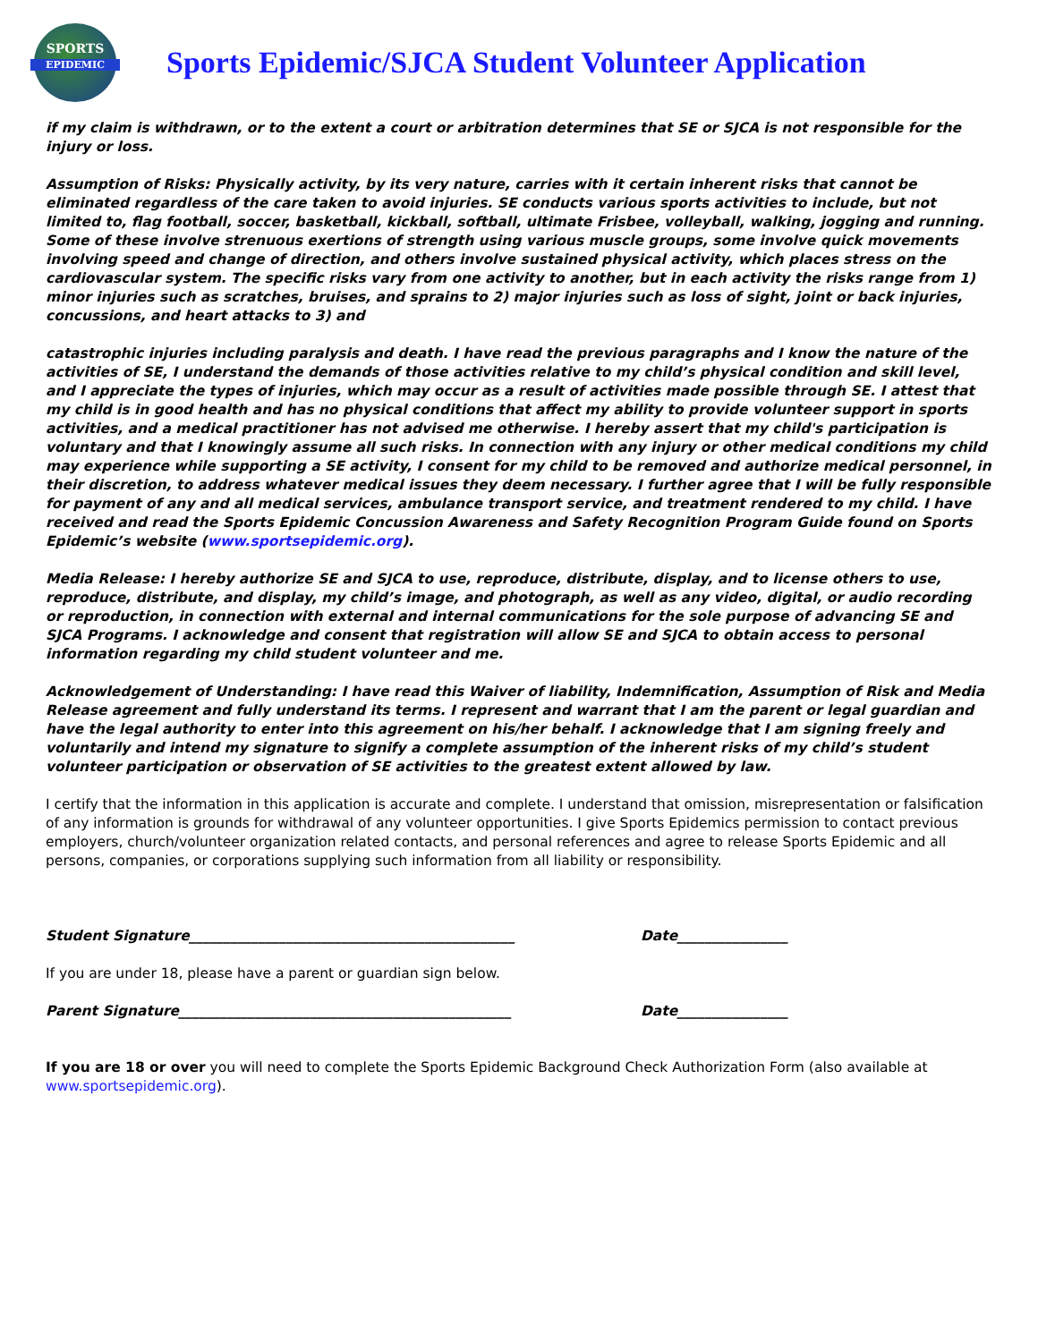SPORTS
EPIDEMIC
Sports Epidemic/SJCA Student Volunteer Application
if my claim is withdrawn, or to the extent a court or arbitration determines that SE or SJCA is not responsible for the injury or loss.
Assumption of Risks: Physically activity, by its very nature, carries with it certain inherent risks that cannot be eliminated regardless of the care taken to avoid injuries. SE conducts various sports activities to include, but not limited to, flag football, soccer, basketball, kickball, softball, ultimate Frisbee, volleyball, walking, jogging and running. Some of these involve strenuous exertions of strength using various muscle groups, some involve quick movements involving speed and change of direction, and others involve sustained physical activity, which places stress on the cardiovascular system. The specific risks vary from one activity to another, but in each activity the risks range from 1) minor injuries such as scratches, bruises, and sprains to 2) major injuries such as loss of sight, joint or back injuries, concussions, and heart attacks to 3) and
catastrophic injuries including paralysis and death. I have read the previous paragraphs and I know the nature of the activities of SE, I understand the demands of those activities relative to my child’s physical condition and skill level, and I appreciate the types of injuries, which may occur as a result of activities made possible through SE. I attest that my child is in good health and has no physical conditions that affect my ability to provide volunteer support in sports activities, and a medical practitioner has not advised me otherwise. I hereby assert that my child's participation is voluntary and that I knowingly assume all such risks. In connection with any injury or other medical conditions my child may experience while supporting a SE activity, I consent for my child to be removed and authorize medical personnel, in their discretion, to address whatever medical issues they deem necessary. I further agree that I will be fully responsible for payment of any and all medical services, ambulance transport service, and treatment rendered to my child. I have received and read the Sports Epidemic Concussion Awareness and Safety Recognition Program Guide found on Sports Epidemic’s website (www.sportsepidemic.org).
Media Release: I hereby authorize SE and SJCA to use, reproduce, distribute, display, and to license others to use, reproduce, distribute, and display, my child’s image, and photograph, as well as any video, digital, or audio recording or reproduction, in connection with external and internal communications for the sole purpose of advancing SE and SJCA Programs. I acknowledge and consent that registration will allow SE and SJCA to obtain access to personal information regarding my child student volunteer and me.
Acknowledgement of Understanding: I have read this Waiver of liability, Indemnification, Assumption of Risk and Media Release agreement and fully understand its terms. I represent and warrant that I am the parent or legal guardian and have the legal authority to enter into this agreement on his/her behalf. I acknowledge that I am signing freely and voluntarily and intend my signature to signify a complete assumption of the inherent risks of my child’s student volunteer participation or observation of SE activities to the greatest extent allowed by law.
I certify that the information in this application is accurate and complete. I understand that omission, misrepresentation or falsification of any information is grounds for withdrawal of any volunteer opportunities. I give Sports Epidemics permission to contact previous employers, church/volunteer organization related contacts, and personal references and agree to release Sports Epidemic and all persons, companies, or corporations supplying such information from all liability or responsibility.
Student Signature_______________________________________________ Date________________
If you are under 18, please have a parent or guardian sign below.
Parent Signature________________________________________________ Date________________
If you are 18 or over you will need to complete the Sports Epidemic Background Check Authorization Form (also available at www.sportsepidemic.org).